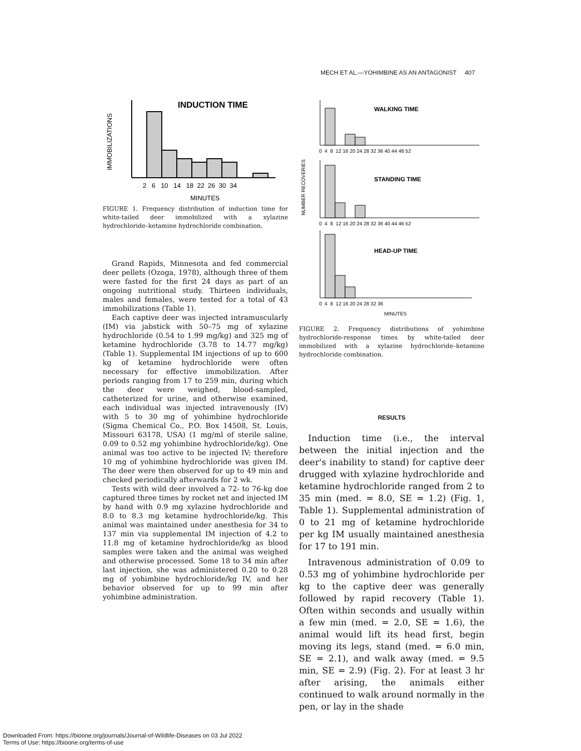MECH ET AL.—YOHIMBINE AS AN ANTAGONIST 407
INDUCTION TIME
IMMOBILIZATIONS
2 6 10 14 18 22 26 30 34
MINUTES
FIGURE 1. Frequency distribution of induction time for white-tailed deer immobilized with a xylazine hydrochloride–ketamine hydrochloride combination.
Grand Rapids, Minnesota and fed commercial deer pellets (Ozoga, 1978), although three of them were fasted for the first 24 days as part of an ongoing nutritional study. Thirteen individuals, males and females, were tested for a total of 43 immobilizations (Table 1).
Each captive deer was injected intramuscularly (IM) via jabstick with 50–75 mg of xylazine hydrochloride (0.54 to 1.99 mg/kg) and 325 mg of ketamine hydrochloride (3.78 to 14.77 mg/kg) (Table 1). Supplemental IM injections of up to 600 kg of ketamine hydrochloride were often necessary for effective immobilization. After periods ranging from 17 to 259 min, during which the deer were weighed, blood-sampled, catheterized for urine, and otherwise examined, each individual was injected intravenously (IV) with 5 to 30 mg of yohimbine hydrochloride (Sigma Chemical Co., P.O. Box 14508, St. Louis, Missouri 63178, USA) (1 mg/ml of sterile saline, 0.09 to 0.52 mg yohimbine hydrochloride/kg). One animal was too active to be injected IV; therefore 10 mg of yohimbine hydrochloride was given IM. The deer were then observed for up to 49 min and checked periodically afterwards for 2 wk.
Tests with wild deer involved a 72- to 76-kg doe captured three times by rocket net and injected IM by hand with 0.9 mg xylazine hydrochloride and 8.0 to 8.3 mg ketamine hydrochloride/kg. This animal was maintained under anesthesia for 34 to 137 min via supplemental IM injection of 4.2 to 11.8 mg of ketamine hydrochloride/kg as blood samples were taken and the animal was weighed and otherwise processed. Some 18 to 34 min after last injection, she was administered 0.20 to 0.28 mg of yohimbine hydrochloride/kg IV, and her behavior observed for up to 99 min after yohimbine administration.
NUMBER RECOVERIES
WALKING TIME
0 4 8 12 16 20 24 28 32 36 40 44 48 52
STANDING TIME
0 4 8 12 16 20 24 28 32 36 40 44 46 52
HEAD-UP TIME
0 4 8 12 16 20 24 28 32 36
MINUTES
FIGURE 2. Frequency distributions of yohimbine hydrochloride-response times by white-tailed deer immobilized with a xylazine hydrochloride–ketamine hydrochloride combination.
RESULTS
Induction time (i.e., the interval between the initial injection and the deer's inability to stand) for captive deer drugged with xylazine hydrochloride and ketamine hydrochloride ranged from 2 to 35 min (med. = 8.0, SE = 1.2) (Fig. 1, Table 1). Supplemental administration of 0 to 21 mg of ketamine hydrochloride per kg IM usually maintained anesthesia for 17 to 191 min.
Intravenous administration of 0.09 to 0.53 mg of yohimbine hydrochloride per kg to the captive deer was generally followed by rapid recovery (Table 1). Often within seconds and usually within a few min (med. = 2.0, SE = 1.6), the animal would lift its head first, begin moving its legs, stand (med. = 6.0 min, SE = 2.1), and walk away (med. = 9.5 min, SE = 2.9) (Fig. 2). For at least 3 hr after arising, the animals either continued to walk around normally in the pen, or lay in the shade
Downloaded From: https://bioone.org/journals/Journal-of-Wildlife-Diseases on 03 Jul 2022
Terms of Use: https://bioone.org/terms-of-use